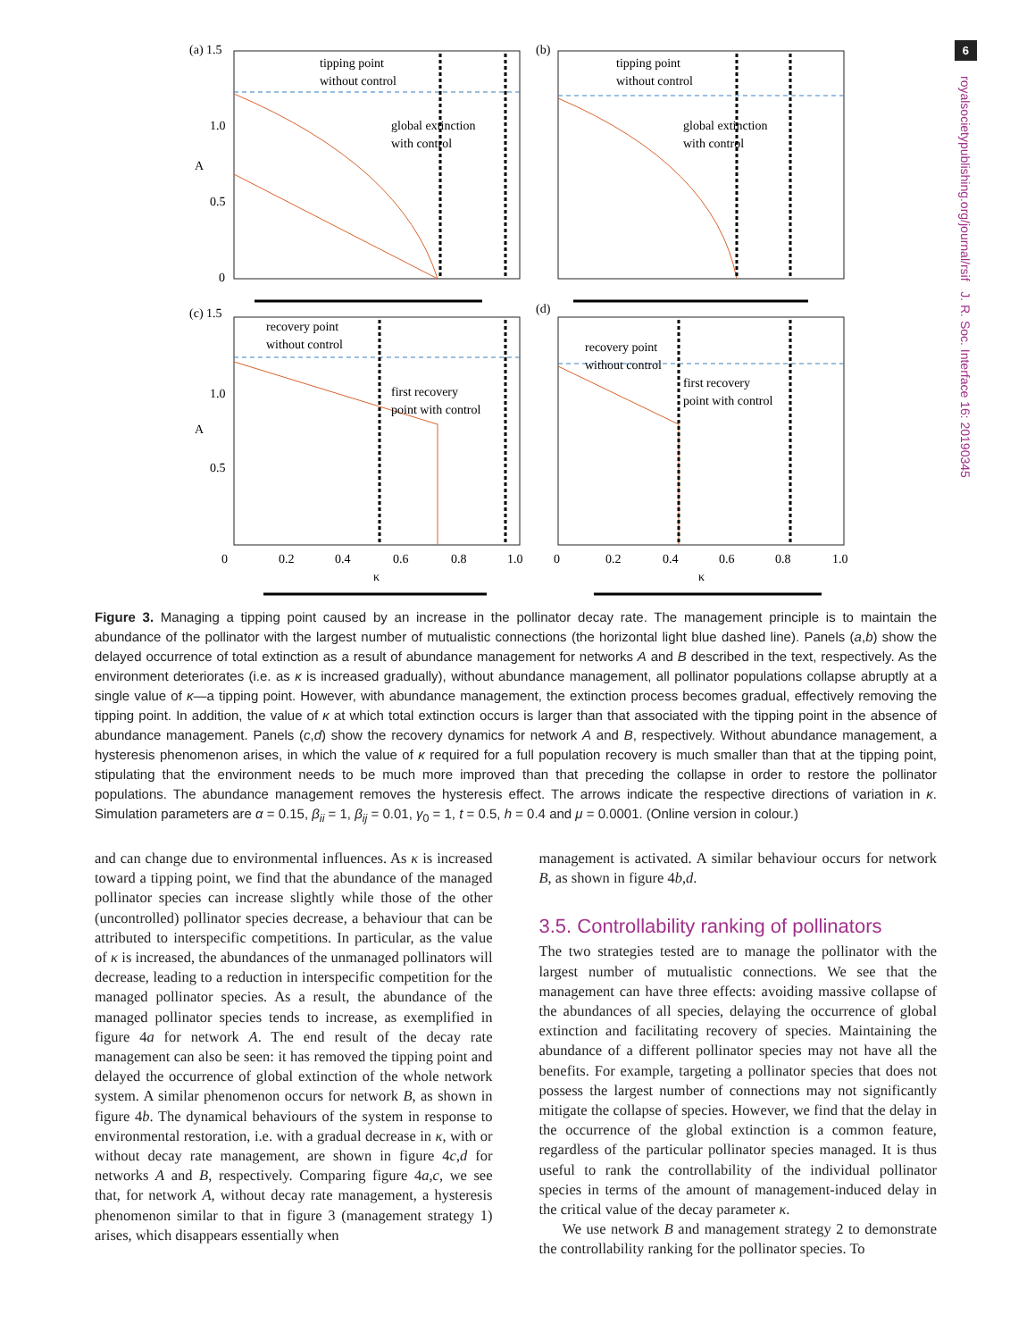6
royalsocietypublishing.org/journal/rsif J. R. Soc. Interface 16: 20190345
(a) 1.5
(b)
(c) 1.5
(d)
1.0
A
0.5
0
1.0
A
0.5
tipping point
without control
global extinction
with control
tipping point
without control
global extinction
with control
recovery point
without control
first recovery
point with control
recovery point
without control
first recovery
point with control
0
0.2
0.4
0.6
0.8
1.0
κ
0
0.2
0.4
0.6
0.8
1.0
κ
Figure 3. Managing a tipping point caused by an increase in the pollinator decay rate. The management principle is to maintain the abundance of the pollinator with the largest number of mutualistic connections (the horizontal light blue dashed line). Panels (a,b) show the delayed occurrence of total extinction as a result of abundance management for networks A and B described in the text, respectively. As the environment deteriorates (i.e. as κ is increased gradually), without abundance management, all pollinator populations collapse abruptly at a single value of κ—a tipping point. However, with abundance management, the extinction process becomes gradual, effectively removing the tipping point. In addition, the value of κ at which total extinction occurs is larger than that associated with the tipping point in the absence of abundance management. Panels (c,d) show the recovery dynamics for network A and B, respectively. Without abundance management, a hysteresis phenomenon arises, in which the value of κ required for a full population recovery is much smaller than that at the tipping point, stipulating that the environment needs to be much more improved than that preceding the collapse in order to restore the pollinator populations. The abundance management removes the hysteresis effect. The arrows indicate the respective directions of variation in κ. Simulation parameters are α = 0.15, β<sub>ii</sub> = 1, β<sub>ij</sub> = 0.01, γ<sub>0</sub> = 1, t = 0.5, h = 0.4 and μ = 0.0001. (Online version in colour.)
and can change due to environmental influences. As κ is increased toward a tipping point, we find that the abundance of the managed pollinator species can increase slightly while those of the other (uncontrolled) pollinator species decrease, a behaviour that can be attributed to interspecific competitions. In particular, as the value of κ is increased, the abundances of the unmanaged pollinators will decrease, leading to a reduction in interspecific competition for the managed pollinator species. As a result, the abundance of the managed pollinator species tends to increase, as exemplified in figure 4a for network A. The end result of the decay rate management can also be seen: it has removed the tipping point and delayed the occurrence of global extinction of the whole network system. A similar phenomenon occurs for network B, as shown in figure 4b. The dynamical behaviours of the system in response to environmental restoration, i.e. with a gradual decrease in κ, with or without decay rate management, are shown in figure 4c,d for networks A and B, respectively. Comparing figure 4a,c, we see that, for network A, without decay rate management, a hysteresis phenomenon similar to that in figure 3 (management strategy 1) arises, which disappears essentially when
management is activated. A similar behaviour occurs for network B, as shown in figure 4b,d.
3.5. Controllability ranking of pollinators
The two strategies tested are to manage the pollinator with the largest number of mutualistic connections. We see that the management can have three effects: avoiding massive collapse of the abundances of all species, delaying the occurrence of global extinction and facilitating recovery of species. Maintaining the abundance of a different pollinator species may not have all the benefits. For example, targeting a pollinator species that does not possess the largest number of connections may not significantly mitigate the collapse of species. However, we find that the delay in the occurrence of the global extinction is a common feature, regardless of the particular pollinator species managed. It is thus useful to rank the controllability of the individual pollinator species in terms of the amount of management-induced delay in the critical value of the decay parameter κ.
We use network B and management strategy 2 to demonstrate the controllability ranking for the pollinator species. To